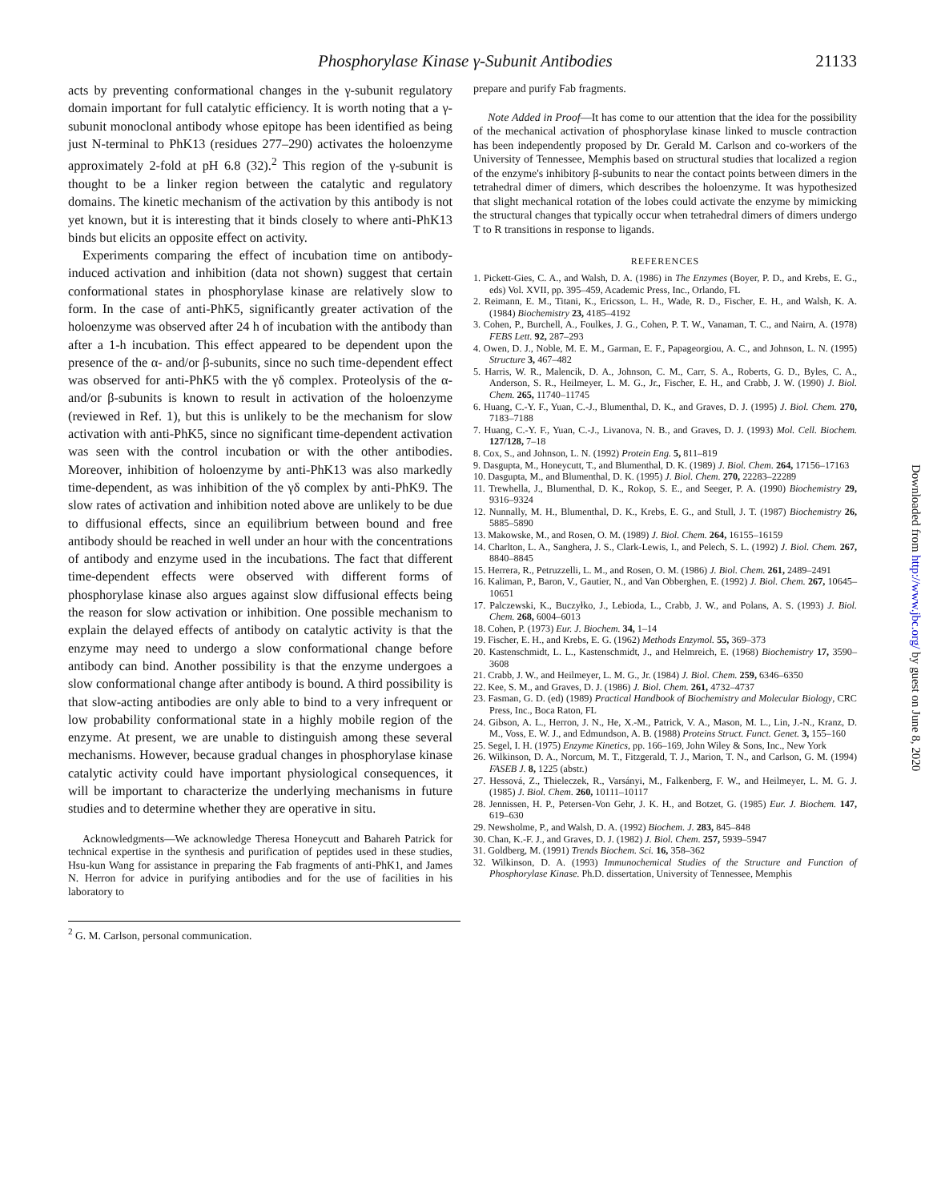Phosphorylase Kinase γ-Subunit Antibodies 21133
acts by preventing conformational changes in the γ-subunit regulatory domain important for full catalytic efficiency. It is worth noting that a γ-subunit monoclonal antibody whose epitope has been identified as being just N-terminal to PhK13 (residues 277–290) activates the holoenzyme approximately 2-fold at pH 6.8 (32).<sup>2</sup> This region of the γ-subunit is thought to be a linker region between the catalytic and regulatory domains. The kinetic mechanism of the activation by this antibody is not yet known, but it is interesting that it binds closely to where anti-PhK13 binds but elicits an opposite effect on activity.
Experiments comparing the effect of incubation time on antibody-induced activation and inhibition (data not shown) suggest that certain conformational states in phosphorylase kinase are relatively slow to form. In the case of anti-PhK5, significantly greater activation of the holoenzyme was observed after 24 h of incubation with the antibody than after a 1-h incubation. This effect appeared to be dependent upon the presence of the α- and/or β-subunits, since no such time-dependent effect was observed for anti-PhK5 with the γδ complex. Proteolysis of the α- and/or β-subunits is known to result in activation of the holoenzyme (reviewed in Ref. 1), but this is unlikely to be the mechanism for slow activation with anti-PhK5, since no significant time-dependent activation was seen with the control incubation or with the other antibodies. Moreover, inhibition of holoenzyme by anti-PhK13 was also markedly time-dependent, as was inhibition of the γδ complex by anti-PhK9. The slow rates of activation and inhibition noted above are unlikely to be due to diffusional effects, since an equilibrium between bound and free antibody should be reached in well under an hour with the concentrations of antibody and enzyme used in the incubations. The fact that different time-dependent effects were observed with different forms of phosphorylase kinase also argues against slow diffusional effects being the reason for slow activation or inhibition. One possible mechanism to explain the delayed effects of antibody on catalytic activity is that the enzyme may need to undergo a slow conformational change before antibody can bind. Another possibility is that the enzyme undergoes a slow conformational change after antibody is bound. A third possibility is that slow-acting antibodies are only able to bind to a very infrequent or low probability conformational state in a highly mobile region of the enzyme. At present, we are unable to distinguish among these several mechanisms. However, because gradual changes in phosphorylase kinase catalytic activity could have important physiological consequences, it will be important to characterize the underlying mechanisms in future studies and to determine whether they are operative in situ.
Acknowledgments—We acknowledge Theresa Honeycutt and Bahareh Patrick for technical expertise in the synthesis and purification of peptides used in these studies, Hsu-kun Wang for assistance in preparing the Fab fragments of anti-PhK1, and James N. Herron for advice in purifying antibodies and for the use of facilities in his laboratory to
<sup>2</sup> G. M. Carlson, personal communication.
prepare and purify Fab fragments.
Note Added in Proof—It has come to our attention that the idea for the possibility of the mechanical activation of phosphorylase kinase linked to muscle contraction has been independently proposed by Dr. Gerald M. Carlson and co-workers of the University of Tennessee, Memphis based on structural studies that localized a region of the enzyme's inhibitory β-subunits to near the contact points between dimers in the tetrahedral dimer of dimers, which describes the holoenzyme. It was hypothesized that slight mechanical rotation of the lobes could activate the enzyme by mimicking the structural changes that typically occur when tetrahedral dimers of dimers undergo T to R transitions in response to ligands.
REFERENCES
1. Pickett-Gies, C. A., and Walsh, D. A. (1986) in The Enzymes (Boyer, P. D., and Krebs, E. G., eds) Vol. XVII, pp. 395–459, Academic Press, Inc., Orlando, FL
2. Reimann, E. M., Titani, K., Ericsson, L. H., Wade, R. D., Fischer, E. H., and Walsh, K. A. (1984) Biochemistry 23, 4185–4192
3. Cohen, P., Burchell, A., Foulkes, J. G., Cohen, P. T. W., Vanaman, T. C., and Nairn, A. (1978) FEBS Lett. 92, 287–293
4. Owen, D. J., Noble, M. E. M., Garman, E. F., Papageorgiou, A. C., and Johnson, L. N. (1995) Structure 3, 467–482
5. Harris, W. R., Malencik, D. A., Johnson, C. M., Carr, S. A., Roberts, G. D., Byles, C. A., Anderson, S. R., Heilmeyer, L. M. G., Jr., Fischer, E. H., and Crabb, J. W. (1990) J. Biol. Chem. 265, 11740–11745
6. Huang, C.-Y. F., Yuan, C.-J., Blumenthal, D. K., and Graves, D. J. (1995) J. Biol. Chem. 270, 7183–7188
7. Huang, C.-Y. F., Yuan, C.-J., Livanova, N. B., and Graves, D. J. (1993) Mol. Cell. Biochem. 127/128, 7–18
8. Cox, S., and Johnson, L. N. (1992) Protein Eng. 5, 811–819
9. Dasgupta, M., Honeycutt, T., and Blumenthal, D. K. (1989) J. Biol. Chem. 264, 17156–17163
10. Dasgupta, M., and Blumenthal, D. K. (1995) J. Biol. Chem. 270, 22283–22289
11. Trewhella, J., Blumenthal, D. K., Rokop, S. E., and Seeger, P. A. (1990) Biochemistry 29, 9316–9324
12. Nunnally, M. H., Blumenthal, D. K., Krebs, E. G., and Stull, J. T. (1987) Biochemistry 26, 5885–5890
13. Makowske, M., and Rosen, O. M. (1989) J. Biol. Chem. 264, 16155–16159
14. Charlton, L. A., Sanghera, J. S., Clark-Lewis, I., and Pelech, S. L. (1992) J. Biol. Chem. 267, 8840–8845
15. Herrera, R., Petruzzelli, L. M., and Rosen, O. M. (1986) J. Biol. Chem. 261, 2489–2491
16. Kaliman, P., Baron, V., Gautier, N., and Van Obberghen, E. (1992) J. Biol. Chem. 267, 10645–10651
17. Palczewski, K., Buczyłko, J., Lebioda, L., Crabb, J. W., and Polans, A. S. (1993) J. Biol. Chem. 268, 6004–6013
18. Cohen, P. (1973) Eur. J. Biochem. 34, 1–14
19. Fischer, E. H., and Krebs, E. G. (1962) Methods Enzymol. 55, 369–373
20. Kastenschmidt, L. L., Kastenschmidt, J., and Helmreich, E. (1968) Biochemistry 17, 3590–3608
21. Crabb, J. W., and Heilmeyer, L. M. G., Jr. (1984) J. Biol. Chem. 259, 6346–6350
22. Kee, S. M., and Graves, D. J. (1986) J. Biol. Chem. 261, 4732–4737
23. Fasman, G. D. (ed) (1989) Practical Handbook of Biochemistry and Molecular Biology, CRC Press, Inc., Boca Raton, FL
24. Gibson, A. L., Herron, J. N., He, X.-M., Patrick, V. A., Mason, M. L., Lin, J.-N., Kranz, D. M., Voss, E. W. J., and Edmundson, A. B. (1988) Proteins Struct. Funct. Genet. 3, 155–160
25. Segel, I. H. (1975) Enzyme Kinetics, pp. 166–169, John Wiley & Sons, Inc., New York
26. Wilkinson, D. A., Norcum, M. T., Fitzgerald, T. J., Marion, T. N., and Carlson, G. M. (1994) FASEB J. 8, 1225 (abstr.)
27. Hessová, Z., Thieleczek, R., Varsányi, M., Falkenberg, F. W., and Heilmeyer, L. M. G. J. (1985) J. Biol. Chem. 260, 10111–10117
28. Jennissen, H. P., Petersen-Von Gehr, J. K. H., and Botzet, G. (1985) Eur. J. Biochem. 147, 619–630
29. Newsholme, P., and Walsh, D. A. (1992) Biochem. J. 283, 845–848
30. Chan, K.-F. J., and Graves, D. J. (1982) J. Biol. Chem. 257, 5939–5947
31. Goldberg, M. (1991) Trends Biochem. Sci. 16, 358–362
32. Wilkinson, D. A. (1993) Immunochemical Studies of the Structure and Function of Phosphorylase Kinase. Ph.D. dissertation, University of Tennessee, Memphis
Downloaded from http://www.jbc.org/ by guest on June 8, 2020